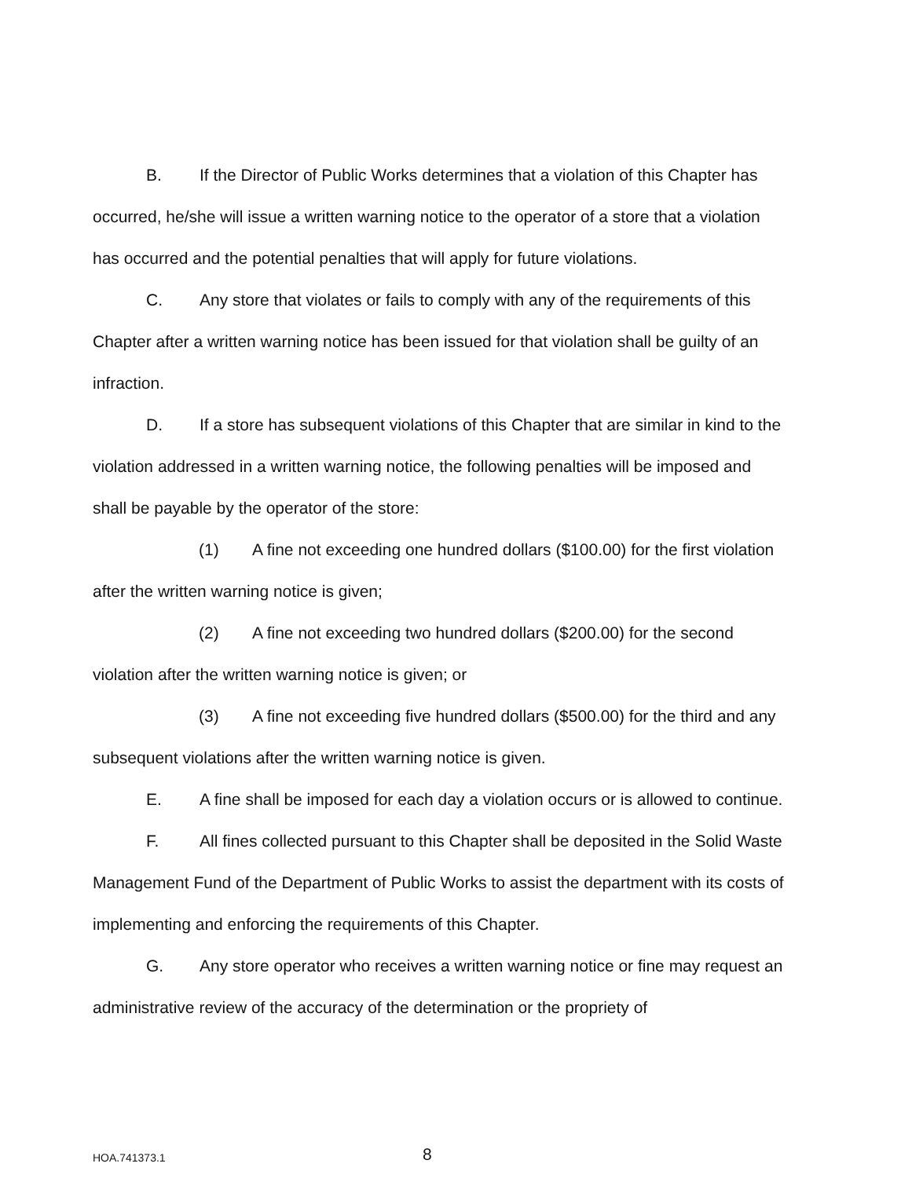B. If the Director of Public Works determines that a violation of this Chapter has occurred, he/she will issue a written warning notice to the operator of a store that a violation has occurred and the potential penalties that will apply for future violations.
C. Any store that violates or fails to comply with any of the requirements of this Chapter after a written warning notice has been issued for that violation shall be guilty of an infraction.
D. If a store has subsequent violations of this Chapter that are similar in kind to the violation addressed in a written warning notice, the following penalties will be imposed and shall be payable by the operator of the store:
(1) A fine not exceeding one hundred dollars ($100.00) for the first violation after the written warning notice is given;
(2) A fine not exceeding two hundred dollars ($200.00) for the second violation after the written warning notice is given; or
(3) A fine not exceeding five hundred dollars ($500.00) for the third and any subsequent violations after the written warning notice is given.
E. A fine shall be imposed for each day a violation occurs or is allowed to continue.
F. All fines collected pursuant to this Chapter shall be deposited in the Solid Waste Management Fund of the Department of Public Works to assist the department with its costs of implementing and enforcing the requirements of this Chapter.
G. Any store operator who receives a written warning notice or fine may request an administrative review of the accuracy of the determination or the propriety of
HOA.741373.1 8